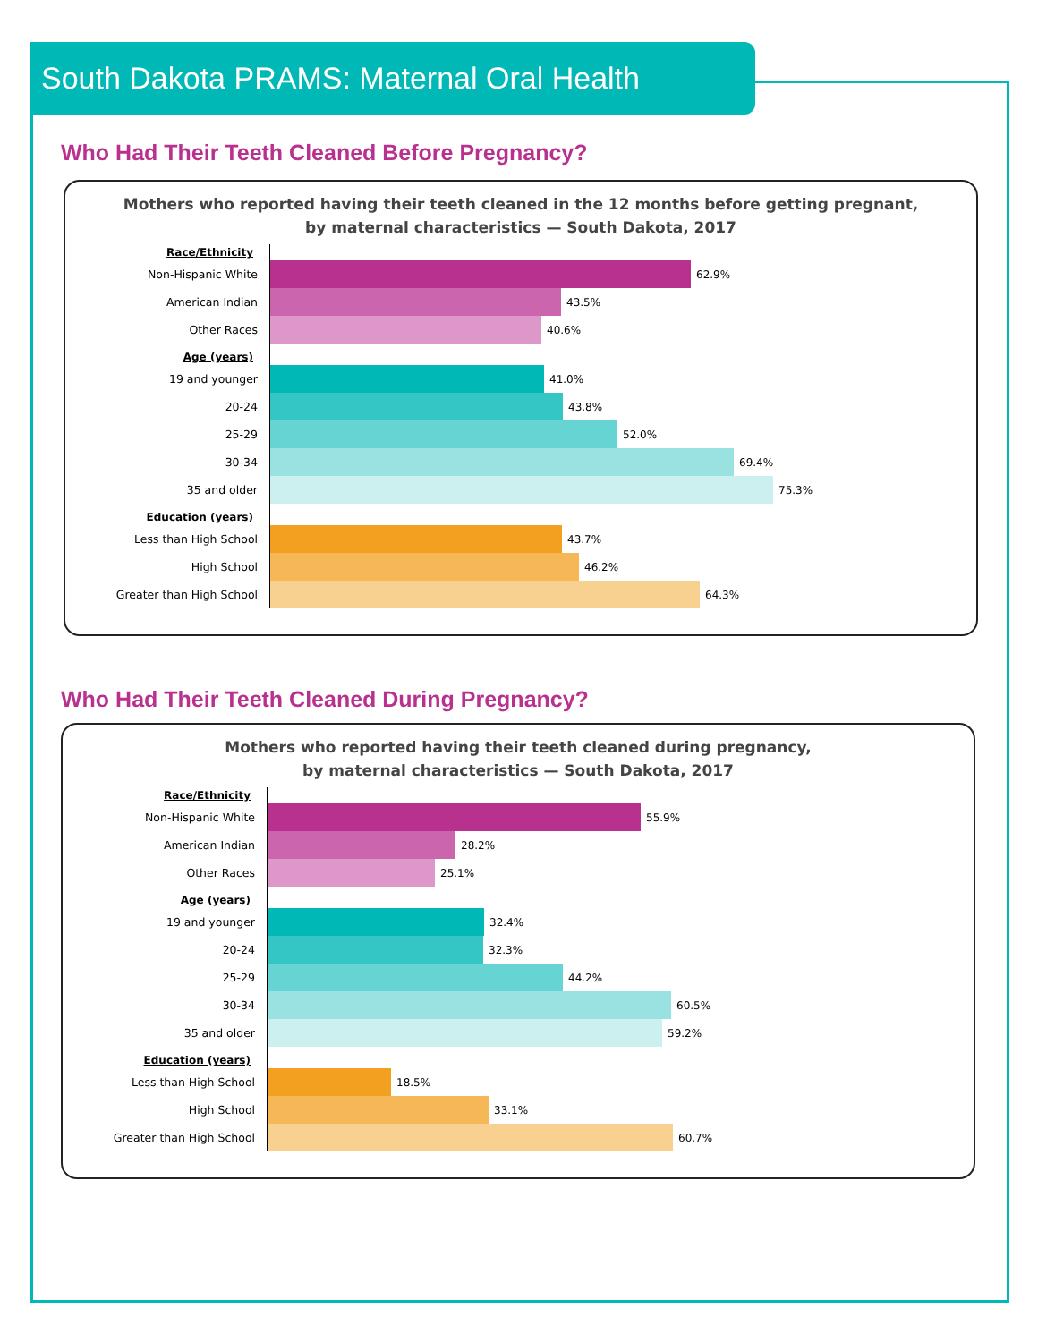South Dakota PRAMS: Maternal Oral Health
Who Had Their Teeth Cleaned Before Pregnancy?
Mothers who reported having their teeth cleaned in the 12 months before getting pregnant,
by maternal characteristics — South Dakota, 2017
Race/Ethnicity
Non-Hispanic White 62.9%
American Indian 43.5%
Other Races 40.6%
Age (years)
19 and younger 41.0%
20-24 43.8%
25-29 52.0%
30-34 69.4%
35 and older 75.3%
Education (years)
Less than High School 43.7%
High School 46.2%
Greater than High School 64.3%
Who Had Their Teeth Cleaned During Pregnancy?
Mothers who reported having their teeth cleaned during pregnancy,
by maternal characteristics — South Dakota, 2017
Race/Ethnicity
Non-Hispanic White 55.9%
American Indian 28.2%
Other Races 25.1%
Age (years)
19 and younger 32.4%
20-24 32.3%
25-29 44.2%
30-34 60.5%
35 and older 59.2%
Education (years)
Less than High School 18.5%
High School 33.1%
Greater than High School 60.7%